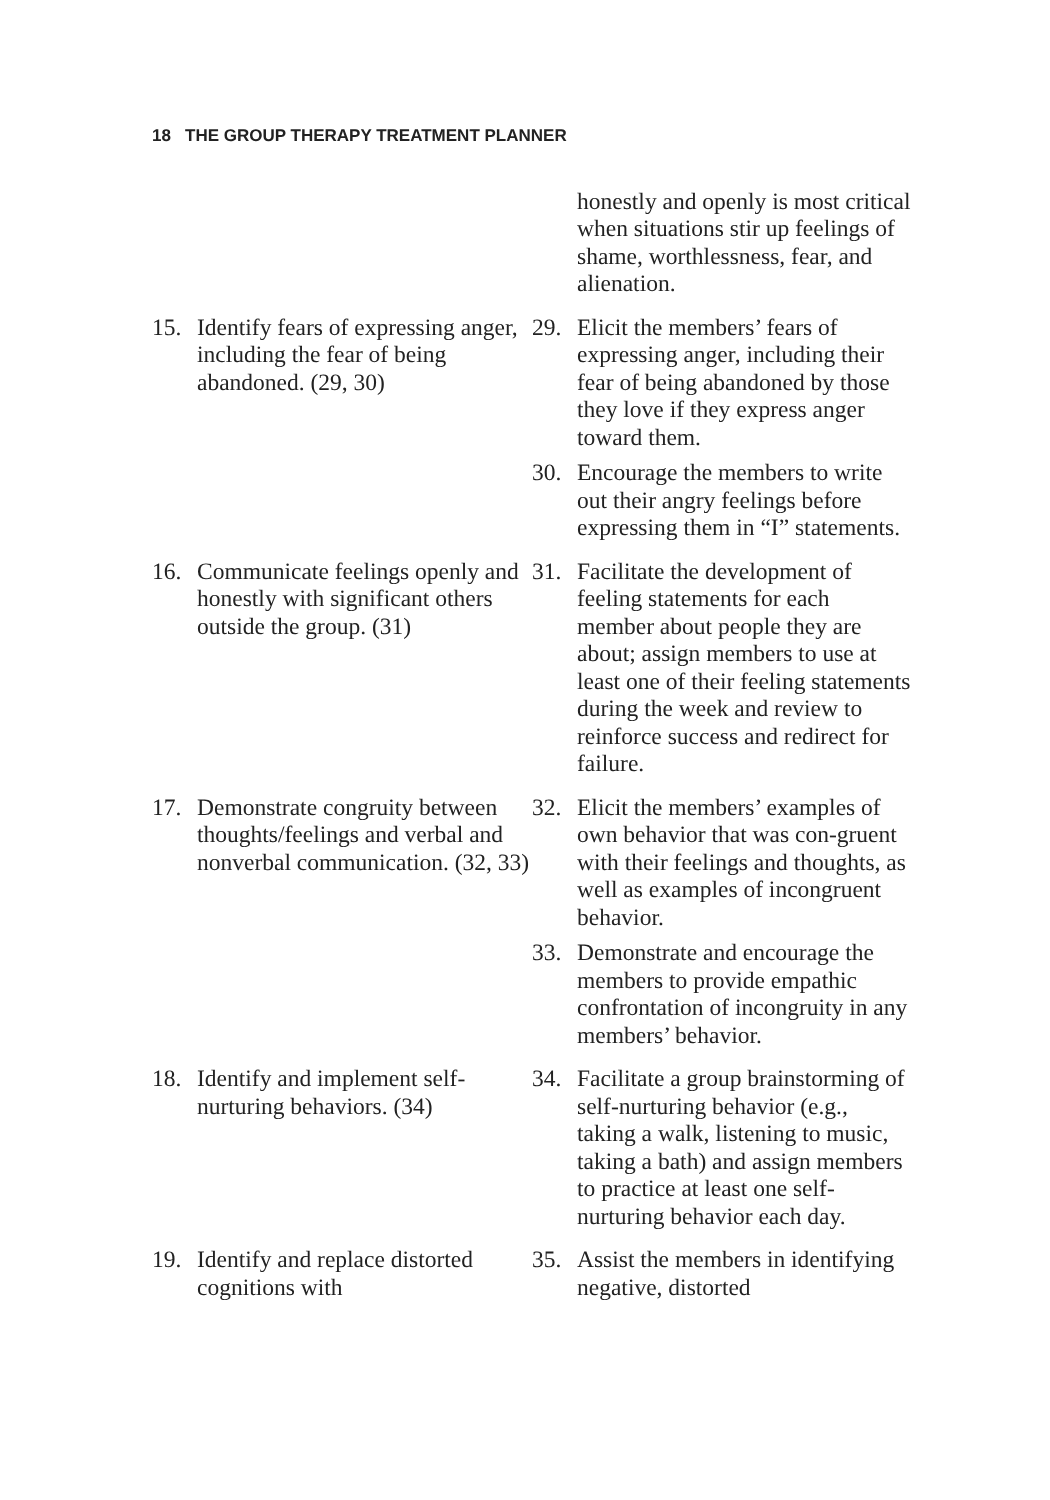18 THE GROUP THERAPY TREATMENT PLANNER
honestly and openly is most critical when situations stir up feelings of shame, worthlessness, fear, and alienation.
15. Identify fears of expressing anger, including the fear of being abandoned. (29, 30)
29. Elicit the members’ fears of expressing anger, including their fear of being abandoned by those they love if they express anger toward them.
30. Encourage the members to write out their angry feelings before expressing them in “I” statements.
16. Communicate feelings openly and honestly with significant others outside the group. (31)
31. Facilitate the development of feeling statements for each member about people they are about; assign members to use at least one of their feeling statements during the week and review to reinforce success and redirect for failure.
17. Demonstrate congruity between thoughts/feelings and verbal and nonverbal communication. (32, 33)
32. Elicit the members’ examples of own behavior that was con-gruent with their feelings and thoughts, as well as examples of incongruent behavior.
33. Demonstrate and encourage the members to provide empathic confrontation of incongruity in any members’ behavior.
18. Identify and implement self-nurturing behaviors. (34)
34. Facilitate a group brainstorming of self-nurturing behavior (e.g., taking a walk, listening to music, taking a bath) and assign members to practice at least one self-nurturing behavior each day.
19. Identify and replace distorted cognitions with
35. Assist the members in identifying negative, distorted